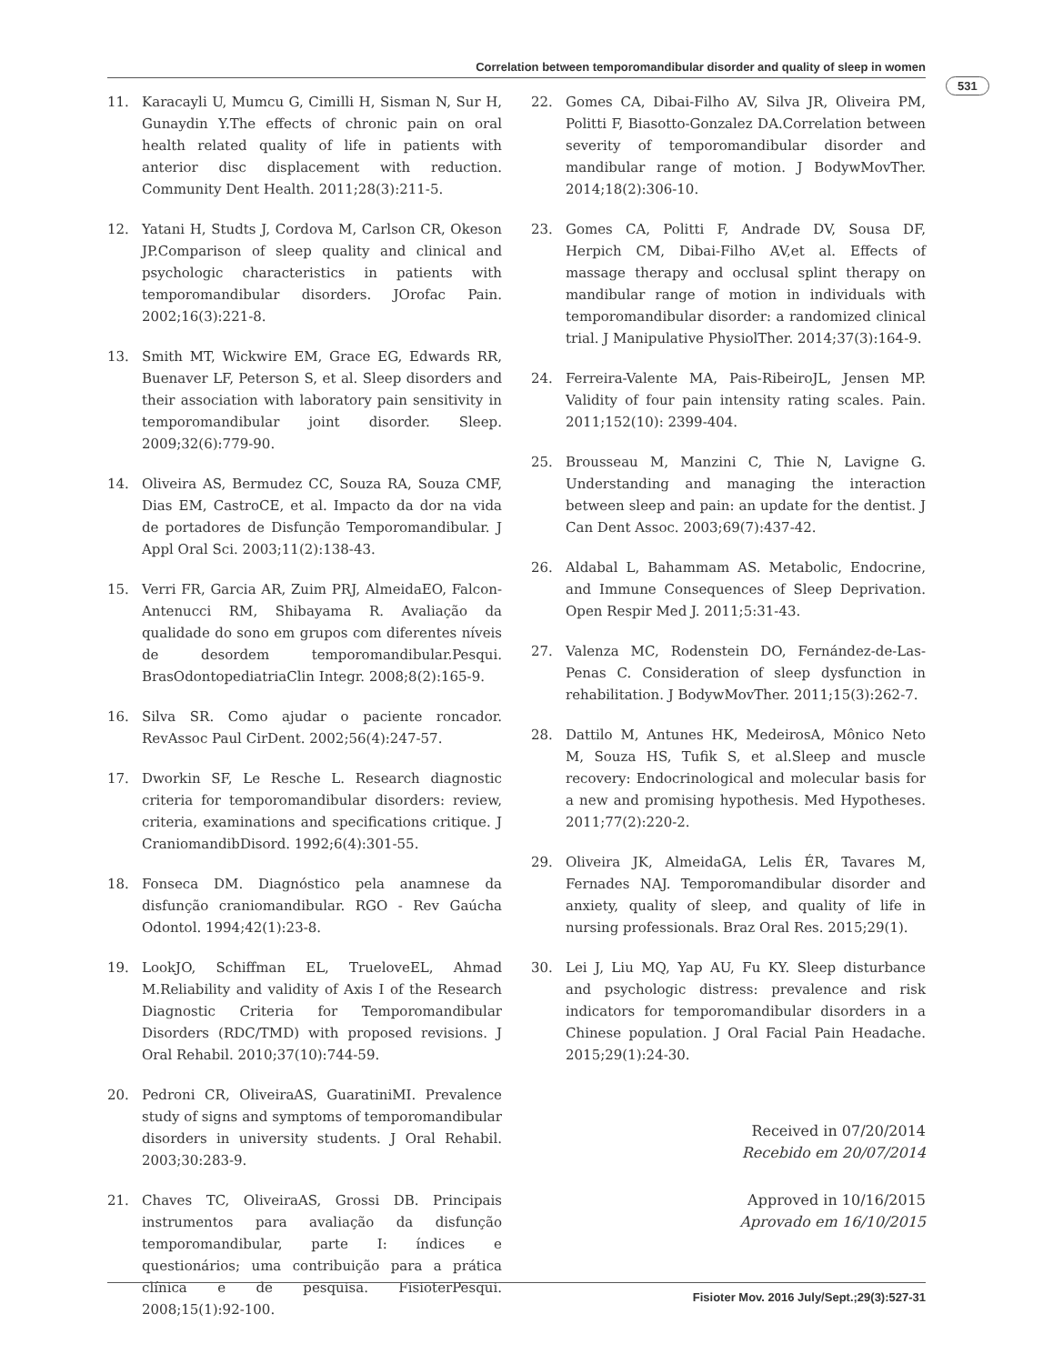Correlation between temporomandibular disorder and quality of sleep in women
531
11. Karacayli U, Mumcu G, Cimilli H, Sisman N, Sur H, Gunaydin Y.The effects of chronic pain on oral health related quality of life in patients with anterior disc displacement with reduction. Community Dent Health. 2011;28(3):211-5.
12. Yatani H, Studts J, Cordova M, Carlson CR, Okeson JP.Comparison of sleep quality and clinical and psychologic characteristics in patients with temporomandibular disorders. JOrofac Pain. 2002;16(3):221-8.
13. Smith MT, Wickwire EM, Grace EG, Edwards RR, Buenaver LF, Peterson S, et al. Sleep disorders and their association with laboratory pain sensitivity in temporomandibular joint disorder. Sleep. 2009;32(6):779-90.
14. Oliveira AS, Bermudez CC, Souza RA, Souza CMF, Dias EM, CastroCE, et al. Impacto da dor na vida de portadores de Disfunção Temporomandibular. J Appl Oral Sci. 2003;11(2):138-43.
15. Verri FR, Garcia AR, Zuim PRJ, AlmeidaEO, Falcon-Antenucci RM, Shibayama R. Avaliação da qualidade do sono em grupos com diferentes níveis de desordem temporomandibular.Pesqui. BrasOdontopediatriaClin Integr. 2008;8(2):165-9.
16. Silva SR. Como ajudar o paciente roncador. RevAssoc Paul CirDent. 2002;56(4):247-57.
17. Dworkin SF, Le Resche L. Research diagnostic criteria for temporomandibular disorders: review, criteria, examinations and specifications critique. J CraniomandibDisord. 1992;6(4):301-55.
18. Fonseca DM. Diagnóstico pela anamnese da disfunção craniomandibular. RGO - Rev Gaúcha Odontol. 1994;42(1):23-8.
19. LookJO, Schiffman EL, TrueloveEL, Ahmad M.Reliability and validity of Axis I of the Research Diagnostic Criteria for Temporomandibular Disorders (RDC/TMD) with proposed revisions. J Oral Rehabil. 2010;37(10):744-59.
20. Pedroni CR, OliveiraAS, GuaratiniMI. Prevalence study of signs and symptoms of temporomandibular disorders in university students. J Oral Rehabil. 2003;30:283-9.
21. Chaves TC, OliveiraAS, Grossi DB. Principais instrumentos para avaliação da disfunção temporomandibular, parte I: índices e questionários; uma contribuição para a prática clínica e de pesquisa. FisioterPesqui. 2008;15(1):92-100.
22. Gomes CA, Dibai-Filho AV, Silva JR, Oliveira PM, Politti F, Biasotto-Gonzalez DA.Correlation between severity of temporomandibular disorder and mandibular range of motion. J BodywMovTher. 2014;18(2):306-10.
23. Gomes CA, Politti F, Andrade DV, Sousa DF, Herpich CM, Dibai-Filho AV,et al. Effects of massage therapy and occlusal splint therapy on mandibular range of motion in individuals with temporomandibular disorder: a randomized clinical trial. J Manipulative PhysiolTher. 2014;37(3):164-9.
24. Ferreira-Valente MA, Pais-RibeiroJL, Jensen MP. Validity of four pain intensity rating scales. Pain. 2011;152(10): 2399-404.
25. Brousseau M, Manzini C, Thie N, Lavigne G. Understanding and managing the interaction between sleep and pain: an update for the dentist. J Can Dent Assoc. 2003;69(7):437-42.
26. Aldabal L, Bahammam AS. Metabolic, Endocrine, and Immune Consequences of Sleep Deprivation. Open Respir Med J. 2011;5:31-43.
27. Valenza MC, Rodenstein DO, Fernández-de-Las-Penas C. Consideration of sleep dysfunction in rehabilitation. J BodywMovTher. 2011;15(3):262-7.
28. Dattilo M, Antunes HK, MedeirosA, Mônico Neto M, Souza HS, Tufik S, et al.Sleep and muscle recovery: Endocrinological and molecular basis for a new and promising hypothesis. Med Hypotheses. 2011;77(2):220-2.
29. Oliveira JK, AlmeidaGA, Lelis ÉR, Tavares M, Fernades NAJ. Temporomandibular disorder and anxiety, quality of sleep, and quality of life in nursing professionals. Braz Oral Res. 2015;29(1).
30. Lei J, Liu MQ, Yap AU, Fu KY. Sleep disturbance and psychologic distress: prevalence and risk indicators for temporomandibular disorders in a Chinese population. J Oral Facial Pain Headache. 2015;29(1):24-30.
Received in 07/20/2014
Recebido em 20/07/2014
Approved in 10/16/2015
Aprovado em 16/10/2015
Fisioter Mov. 2016 July/Sept.;29(3):527-31